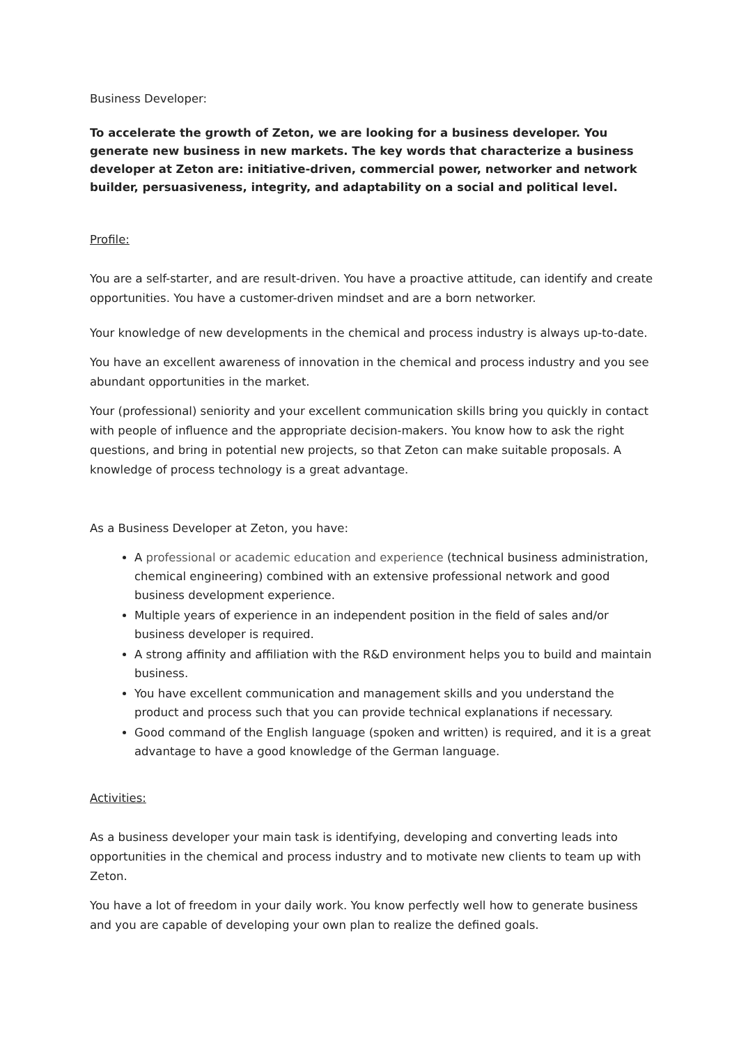Business Developer:
To accelerate the growth of Zeton, we are looking for a business developer. You generate new business in new markets. The key words that characterize a business developer at Zeton are: initiative-driven, commercial power, networker and network builder, persuasiveness, integrity, and adaptability on a social and political level.
Profile:
You are a self-starter, and are result-driven. You have a proactive attitude, can identify and create opportunities. You have a customer-driven mindset and are a born networker.
Your knowledge of new developments in the chemical and process industry is always up-to-date.
You have an excellent awareness of innovation in the chemical and process industry and you see abundant opportunities in the market.
Your (professional) seniority and your excellent communication skills bring you quickly in contact with people of influence and the appropriate decision-makers. You know how to ask the right questions, and bring in potential new projects, so that Zeton can make suitable proposals. A knowledge of process technology is a great advantage.
As a Business Developer at Zeton, you have:
A professional or academic education and experience (technical business administration, chemical engineering) combined with an extensive professional network and good business development experience.
Multiple years of experience in an independent position in the field of sales and/or business developer is required.
A strong affinity and affiliation with the R&D environment helps you to build and maintain business.
You have excellent communication and management skills and you understand the product and process such that you can provide technical explanations if necessary.
Good command of the English language (spoken and written) is required, and it is a great advantage to have a good knowledge of the German language.
Activities:
As a business developer your main task is identifying, developing and converting leads into opportunities in the chemical and process industry and to motivate new clients to team up with Zeton.
You have a lot of freedom in your daily work. You know perfectly well how to generate business and you are capable of developing your own plan to realize the defined goals.